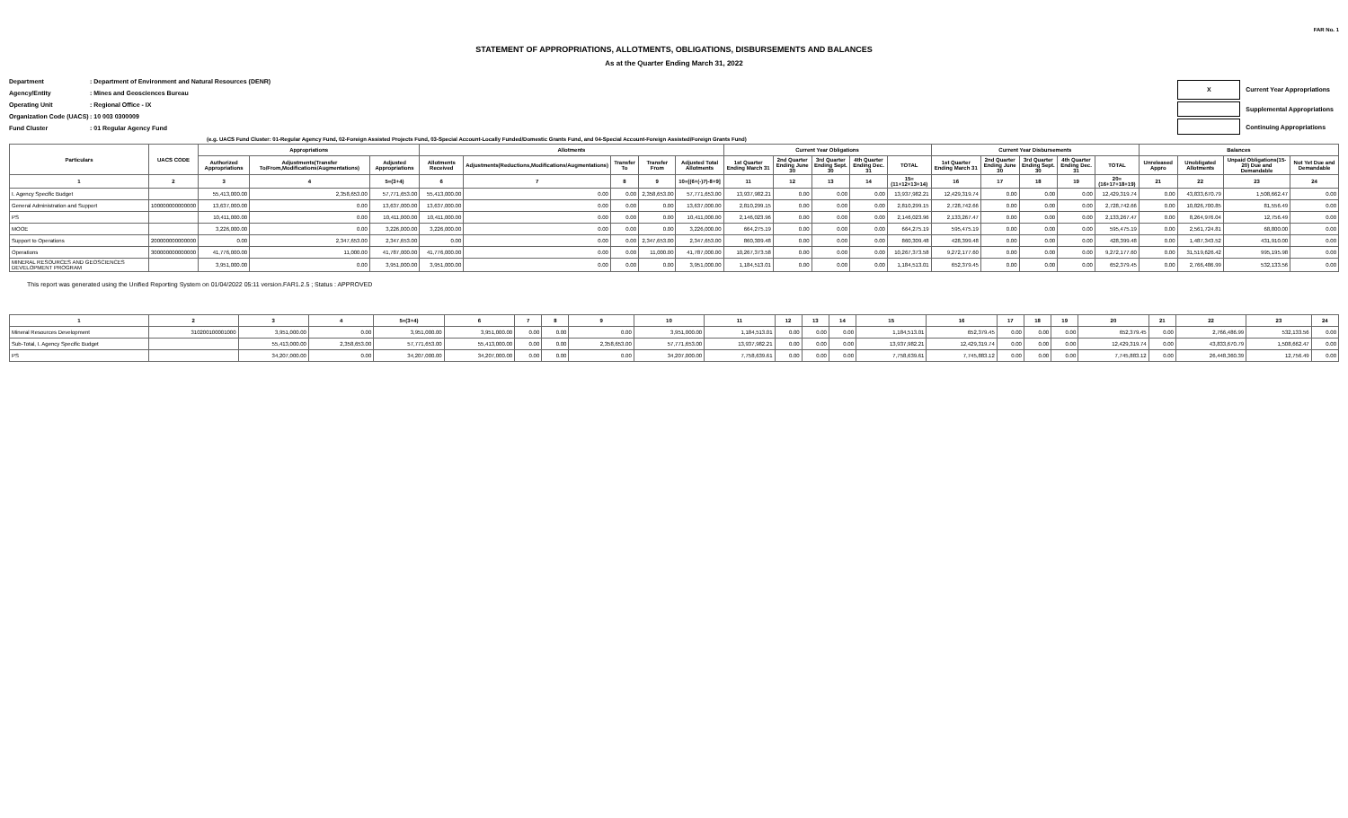FAR No. 1
STATEMENT OF APPROPRIATIONS, ALLOTMENTS, OBLIGATIONS, DISBURSEMENTS AND BALANCES
As at the Quarter Ending March 31, 2022
Department: Department of Environment and Natural Resources (DENR)
Agency/Entity: Mines and Geosciences Bureau
Operating Unit: Regional Office - IX
Organization Code (UACS): 10 003 0300009
Fund Cluster: 01 Regular Agency Fund
| X | Current Year Appropriations |
| | Supplemental Appropriations |
| | Continuing Appropriations |
(e.g. UACS Fund Cluster: 01-Regular Agency Fund, 02-Foreign Assisted Projects Fund, 03-Special Account-Locally Funded/Domestic Grants Fund, and 04-Special Account-Foreign Assisted/Foreign Grants Fund)
| Particulars | UACS CODE | Appropriations | | | Allotments | | | | | Current Year Obligations | | | | | Current Year Disbursements | | | | | Balances | | | |
| --- | --- | --- | --- | --- | --- | --- | --- | --- | --- | --- | --- | --- | --- | --- | --- | --- | --- | --- | --- | --- | --- | --- | --- |
| | | Authorized Appropriations | Adjustments(Transfer To/From,Modifications/Augmentations) | Adjusted Appropriations | Allotments Received | Adjustments(Reductions,Modifications/Augmentations) | Transfer To | Transfer From | Adjusted Total Allotments | 1st Quarter Ending March 31 | 2nd Quarter Ending June 30 | 3rd Quarter Ending Sept. 30 | 4th Quarter Ending Dec. 31 | TOTAL | 1st Quarter Ending March 31 | 2nd Quarter Ending June 30 | 3rd Quarter Ending Sept. 30 | 4th Quarter Ending Dec. 31 | TOTAL | Unreleased Appro | Unobligated Allotments | Unpaid Obligations(15-20) Due and Demandable | Not Yet Due and Demandable |
| 1 | 2 | 3 | 4 | 5=(3+4) | 6 | 7 | 8 | 9 | 10=[(6+(-)7)-8+9] | 11 | 12 | 13 | 14 | 15=(11+12+13+14) | 16 | 17 | 18 | 19 | 20=(16+17+18+19) | 21 | 22 | 23 | 24 |
| I. Agency Specific Budget | | 55,413,000.00 | 2,358,653.00 | 57,771,653.00 | 55,413,000.00 | 0.00 | 0.00 | 2,358,653.00 | 57,771,653.00 | 13,937,982.21 | 0.00 | 0.00 | 0.00 | 13,937,982.21 | 12,429,319.74 | 0.00 | 0.00 | 0.00 | 12,429,319.74 | 0.00 | 43,833,670.79 | 1,508,662.47 | 0.00 |
| General Administration and Support | 100000000000000 | 13,637,000.00 | 0.00 | 13,637,000.00 | 13,637,000.00 | 0.00 | 0.00 | 0.00 | 13,637,000.00 | 2,810,299.15 | 0.00 | 0.00 | 0.00 | 2,810,299.15 | 2,728,742.66 | 0.00 | 0.00 | 0.00 | 2,728,742.66 | 0.00 | 10,826,700.85 | 81,556.49 | 0.00 |
| PS | | 10,411,000.00 | 0.00 | 10,411,000.00 | 10,411,000.00 | 0.00 | 0.00 | 0.00 | 10,411,000.00 | 2,146,023.96 | 0.00 | 0.00 | 0.00 | 2,146,023.96 | 2,133,267.47 | 0.00 | 0.00 | 0.00 | 2,133,267.47 | 0.00 | 8,264,976.04 | 12,756.49 | 0.00 |
| MOOE | | 3,226,000.00 | 0.00 | 3,226,000.00 | 3,226,000.00 | 0.00 | 0.00 | 0.00 | 3,226,000.00 | 664,275.19 | 0.00 | 0.00 | 0.00 | 664,275.19 | 595,475.19 | 0.00 | 0.00 | 0.00 | 595,475.19 | 0.00 | 2,561,724.81 | 68,800.00 | 0.00 |
| Support to Operations | 200000000000000 | 0.00 | 2,347,653.00 | 2,347,653.00 | 0.00 | 0.00 | 0.00 | 2,347,653.00 | 2,347,653.00 | 860,309.48 | 0.00 | 0.00 | 0.00 | 860,309.48 | 428,399.48 | 0.00 | 0.00 | 0.00 | 428,399.48 | 0.00 | 1,487,343.52 | 431,910.00 | 0.00 |
| Operations | 300000000000000 | 41,776,000.00 | 11,000.00 | 41,787,000.00 | 41,776,000.00 | 0.00 | 0.00 | 11,000.00 | 41,787,000.00 | 10,267,373.58 | 0.00 | 0.00 | 0.00 | 10,267,373.58 | 9,272,177.60 | 0.00 | 0.00 | 0.00 | 9,272,177.60 | 0.00 | 31,519,626.42 | 995,195.98 | 0.00 |
| MINERAL RESOURCES AND GEOSCIENCES DEVELOPMENT PROGRAM | | 3,951,000.00 | 0.00 | 3,951,000.00 | 3,951,000.00 | 0.00 | 0.00 | 0.00 | 3,951,000.00 | 1,184,513.01 | 0.00 | 0.00 | 0.00 | 1,184,513.01 | 652,379.45 | 0.00 | 0.00 | 0.00 | 652,379.45 | 0.00 | 2,766,486.99 | 532,133.56 | 0.00 |
This report was generated using the Unified Reporting System on 01/04/2022 05:11 version.FAR1.2.5 ; Status : APPROVED
| 1 | 2 | 3 | 4 | 5=(3+4) | 6 | 7 | 8 | 9 | 10 | 11 | 12 | 13 | 14 | 15 | 16 | 17 | 18 | 19 | 20 | 21 | 22 | 23 | 24 |
| --- | --- | --- | --- | --- | --- | --- | --- | --- | --- | --- | --- | --- | --- | --- | --- | --- | --- | --- | --- | --- | --- | --- | --- |
| Mineral Resources Development | 310200100001000 | 3,951,000.00 | 0.00 | 3,951,000.00 | 3,951,000.00 | 0.00 | 0.00 | 0.00 | 3,951,000.00 | 1,184,513.01 | 0.00 | 0.00 | 0.00 | 1,184,513.01 | 652,379.45 | 0.00 | 0.00 | 0.00 | 652,379.45 | 0.00 | 2,766,486.99 | 532,133.56 | 0.00 |
| Sub-Total, I. Agency Specific Budget | | 55,413,000.00 | 2,358,653.00 | 57,771,653.00 | 55,413,000.00 | 0.00 | 0.00 | 2,358,653.00 | 57,771,653.00 | 13,937,982.21 | 0.00 | 0.00 | 0.00 | 13,937,982.21 | 12,429,319.74 | 0.00 | 0.00 | 0.00 | 12,429,319.74 | 0.00 | 43,833,670.79 | 1,508,662.47 | 0.00 |
| PS | | 34,207,000.00 | 0.00 | 34,207,000.00 | 34,207,000.00 | 0.00 | 0.00 | 0.00 | 34,207,000.00 | 7,758,639.61 | 0.00 | 0.00 | 0.00 | 7,758,639.61 | 7,745,883.12 | 0.00 | 0.00 | 0.00 | 7,745,883.12 | 0.00 | 26,448,360.39 | 12,756.49 | 0.00 |